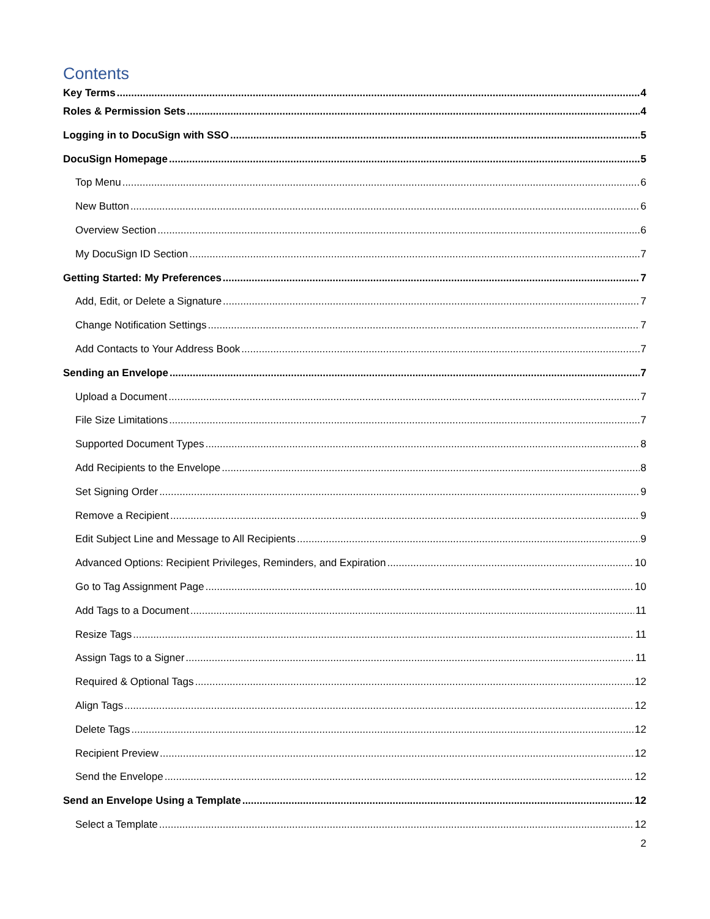Contents
Key Terms 4
Roles & Permission Sets 4
Logging in to DocuSign with SSO 5
DocuSign Homepage 5
Top Menu 6
New Button 6
Overview Section 6
My DocuSign ID Section 7
Getting Started: My Preferences 7
Add, Edit, or Delete a Signature 7
Change Notification Settings 7
Add Contacts to Your Address Book 7
Sending an Envelope 7
Upload a Document 7
File Size Limitations 7
Supported Document Types 8
Add Recipients to the Envelope 8
Set Signing Order 9
Remove a Recipient 9
Edit Subject Line and Message to All Recipients 9
Advanced Options: Recipient Privileges, Reminders, and Expiration 10
Go to Tag Assignment Page 10
Add Tags to a Document 11
Resize Tags 11
Assign Tags to a Signer 11
Required & Optional Tags 12
Align Tags 12
Delete Tags 12
Recipient Preview 12
Send the Envelope 12
Send an Envelope Using a Template 12
Select a Template 12
2